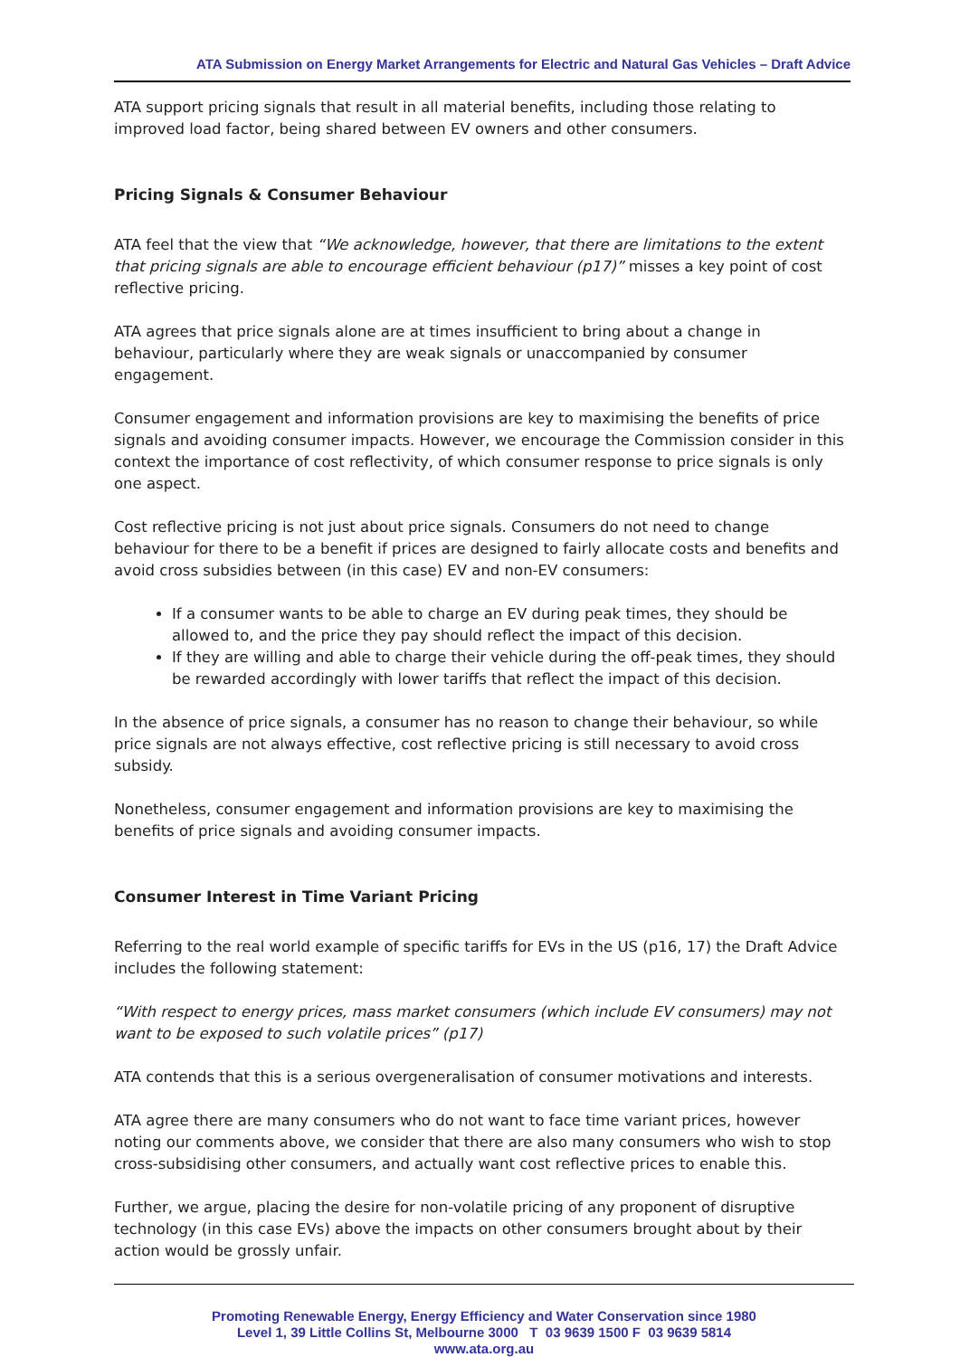ATA Submission on Energy Market Arrangements for Electric and Natural Gas Vehicles – Draft Advice
ATA support pricing signals that result in all material benefits, including those relating to improved load factor, being shared between EV owners and other consumers.
Pricing Signals & Consumer Behaviour
ATA feel that the view that “We acknowledge, however, that there are limitations to the extent that pricing signals are able to encourage efficient behaviour (p17)” misses a key point of cost reflective pricing.
ATA agrees that price signals alone are at times insufficient to bring about a change in behaviour, particularly where they are weak signals or unaccompanied by consumer engagement.
Consumer engagement and information provisions are key to maximising the benefits of price signals and avoiding consumer impacts. However, we encourage the Commission consider in this context the importance of cost reflectivity, of which consumer response to price signals is only one aspect.
Cost reflective pricing is not just about price signals. Consumers do not need to change behaviour for there to be a benefit if prices are designed to fairly allocate costs and benefits and avoid cross subsidies between (in this case) EV and non-EV consumers:
If a consumer wants to be able to charge an EV during peak times, they should be allowed to, and the price they pay should reflect the impact of this decision.
If they are willing and able to charge their vehicle during the off-peak times, they should be rewarded accordingly with lower tariffs that reflect the impact of this decision.
In the absence of price signals, a consumer has no reason to change their behaviour, so while price signals are not always effective, cost reflective pricing is still necessary to avoid cross subsidy.
Nonetheless, consumer engagement and information provisions are key to maximising the benefits of price signals and avoiding consumer impacts.
Consumer Interest in Time Variant Pricing
Referring to the real world example of specific tariffs for EVs in the US (p16, 17) the Draft Advice includes the following statement:
“With respect to energy prices, mass market consumers (which include EV consumers) may not want to be exposed to such volatile prices” (p17)
ATA contends that this is a serious overgeneralisation of consumer motivations and interests.
ATA agree there are many consumers who do not want to face time variant prices, however noting our comments above, we consider that there are also many consumers who wish to stop cross-subsidising other consumers, and actually want cost reflective prices to enable this.
Further, we argue, placing the desire for non-volatile pricing of any proponent of disruptive technology (in this case EVs) above the impacts on other consumers brought about by their action would be grossly unfair.
Promoting Renewable Energy, Energy Efficiency and Water Conservation since 1980
Level 1, 39 Little Collins St, Melbourne 3000 T 03 9639 1500 F 03 9639 5814
www.ata.org.au